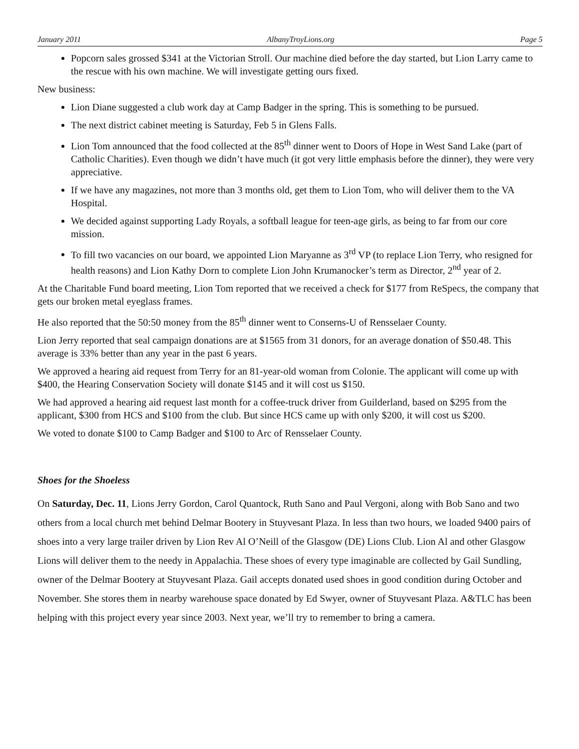January 2011 AlbanyTroyLions.org Page 5
Popcorn sales grossed $341 at the Victorian Stroll. Our machine died before the day started, but Lion Larry came to the rescue with his own machine. We will investigate getting ours fixed.
New business:
Lion Diane suggested a club work day at Camp Badger in the spring. This is something to be pursued.
The next district cabinet meeting is Saturday, Feb 5 in Glens Falls.
Lion Tom announced that the food collected at the 85<sup>th</sup> dinner went to Doors of Hope in West Sand Lake (part of Catholic Charities). Even though we didn’t have much (it got very little emphasis before the dinner), they were very appreciative.
If we have any magazines, not more than 3 months old, get them to Lion Tom, who will deliver them to the VA Hospital.
We decided against supporting Lady Royals, a softball league for teen-age girls, as being to far from our core mission.
To fill two vacancies on our board, we appointed Lion Maryanne as 3<sup>rd</sup> VP (to replace Lion Terry, who resigned for health reasons) and Lion Kathy Dorn to complete Lion John Krumanocker’s term as Director, 2<sup>nd</sup> year of 2.
At the Charitable Fund board meeting, Lion Tom reported that we received a check for $177 from ReSpecs, the company that gets our broken metal eyeglass frames.
He also reported that the 50:50 money from the 85<sup>th</sup> dinner went to Conserns-U of Rensselaer County.
Lion Jerry reported that seal campaign donations are at $1565 from 31 donors, for an average donation of $50.48. This average is 33% better than any year in the past 6 years.
We approved a hearing aid request from Terry for an 81-year-old woman from Colonie. The applicant will come up with $400, the Hearing Conservation Society will donate $145 and it will cost us $150.
We had approved a hearing aid request last month for a coffee-truck driver from Guilderland, based on $295 from the applicant, $300 from HCS and $100 from the club. But since HCS came up with only $200, it will cost us $200.
We voted to donate $100 to Camp Badger and $100 to Arc of Rensselaer County.
Shoes for the Shoeless
On Saturday, Dec. 11, Lions Jerry Gordon, Carol Quantock, Ruth Sano and Paul Vergoni, along with Bob Sano and two others from a local church met behind Delmar Bootery in Stuyvesant Plaza. In less than two hours, we loaded 9400 pairs of shoes into a very large trailer driven by Lion Rev Al O’Neill of the Glasgow (DE) Lions Club. Lion Al and other Glasgow Lions will deliver them to the needy in Appalachia. These shoes of every type imaginable are collected by Gail Sundling, owner of the Delmar Bootery at Stuyvesant Plaza. Gail accepts donated used shoes in good condition during October and November. She stores them in nearby warehouse space donated by Ed Swyer, owner of Stuyvesant Plaza. A&TLC has been helping with this project every year since 2003. Next year, we’ll try to remember to bring a camera.